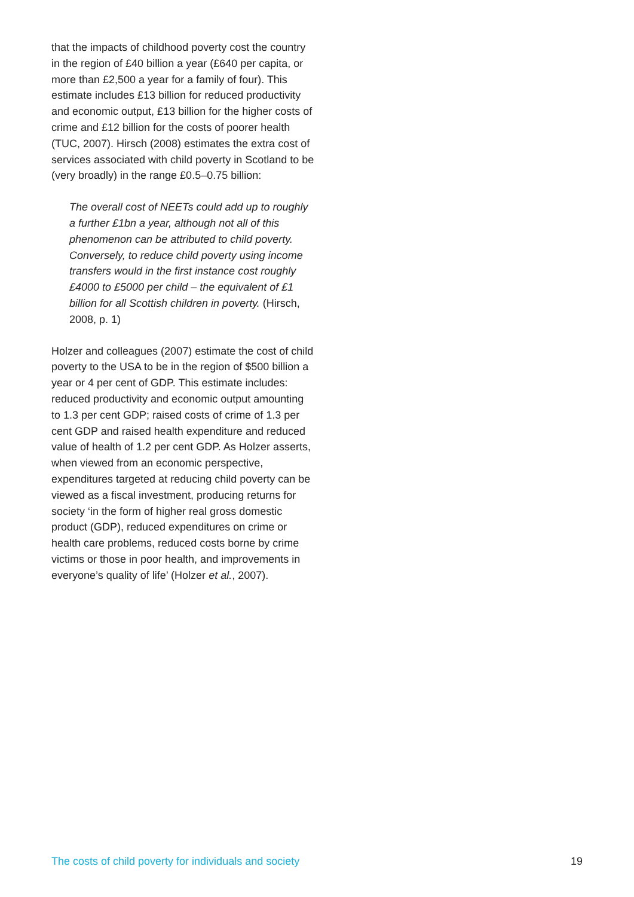that the impacts of childhood poverty cost the country in the region of £40 billion a year (£640 per capita, or more than £2,500 a year for a family of four). This estimate includes £13 billion for reduced productivity and economic output, £13 billion for the higher costs of crime and £12 billion for the costs of poorer health (TUC, 2007). Hirsch (2008) estimates the extra cost of services associated with child poverty in Scotland to be (very broadly) in the range £0.5–0.75 billion:
The overall cost of NEETs could add up to roughly a further £1bn a year, although not all of this phenomenon can be attributed to child poverty. Conversely, to reduce child poverty using income transfers would in the first instance cost roughly £4000 to £5000 per child – the equivalent of £1 billion for all Scottish children in poverty. (Hirsch, 2008, p. 1)
Holzer and colleagues (2007) estimate the cost of child poverty to the USA to be in the region of $500 billion a year or 4 per cent of GDP. This estimate includes: reduced productivity and economic output amounting to 1.3 per cent GDP; raised costs of crime of 1.3 per cent GDP and raised health expenditure and reduced value of health of 1.2 per cent GDP. As Holzer asserts, when viewed from an economic perspective, expenditures targeted at reducing child poverty can be viewed as a fiscal investment, producing returns for society ‘in the form of higher real gross domestic product (GDP), reduced expenditures on crime or health care problems, reduced costs borne by crime victims or those in poor health, and improvements in everyone’s quality of life’ (Holzer et al., 2007).
The costs of child poverty for individuals and society 19